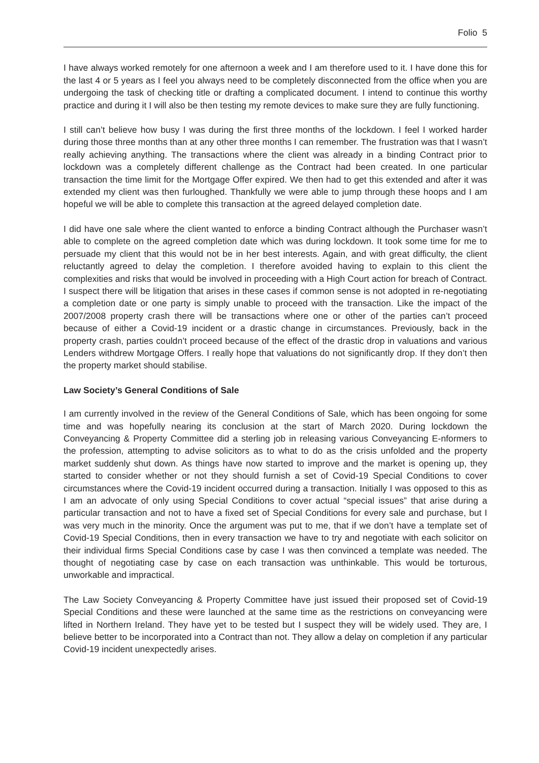Folio 5
I have always worked remotely for one afternoon a week and I am therefore used to it. I have done this for the last 4 or 5 years as I feel you always need to be completely disconnected from the office when you are undergoing the task of checking title or drafting a complicated document. I intend to continue this worthy practice and during it I will also be then testing my remote devices to make sure they are fully functioning.
I still can’t believe how busy I was during the first three months of the lockdown. I feel I worked harder during those three months than at any other three months I can remember. The frustration was that I wasn’t really achieving anything. The transactions where the client was already in a binding Contract prior to lockdown was a completely different challenge as the Contract had been created. In one particular transaction the time limit for the Mortgage Offer expired. We then had to get this extended and after it was extended my client was then furloughed. Thankfully we were able to jump through these hoops and I am hopeful we will be able to complete this transaction at the agreed delayed completion date.
I did have one sale where the client wanted to enforce a binding Contract although the Purchaser wasn’t able to complete on the agreed completion date which was during lockdown. It took some time for me to persuade my client that this would not be in her best interests. Again, and with great difficulty, the client reluctantly agreed to delay the completion. I therefore avoided having to explain to this client the complexities and risks that would be involved in proceeding with a High Court action for breach of Contract. I suspect there will be litigation that arises in these cases if common sense is not adopted in re-negotiating a completion date or one party is simply unable to proceed with the transaction. Like the impact of the 2007/2008 property crash there will be transactions where one or other of the parties can’t proceed because of either a Covid-19 incident or a drastic change in circumstances. Previously, back in the property crash, parties couldn’t proceed because of the effect of the drastic drop in valuations and various Lenders withdrew Mortgage Offers. I really hope that valuations do not significantly drop. If they don’t then the property market should stabilise.
Law Society’s General Conditions of Sale
I am currently involved in the review of the General Conditions of Sale, which has been ongoing for some time and was hopefully nearing its conclusion at the start of March 2020. During lockdown the Conveyancing & Property Committee did a sterling job in releasing various Conveyancing E-nformers to the profession, attempting to advise solicitors as to what to do as the crisis unfolded and the property market suddenly shut down. As things have now started to improve and the market is opening up, they started to consider whether or not they should furnish a set of Covid-19 Special Conditions to cover circumstances where the Covid-19 incident occurred during a transaction. Initially I was opposed to this as I am an advocate of only using Special Conditions to cover actual “special issues” that arise during a particular transaction and not to have a fixed set of Special Conditions for every sale and purchase, but I was very much in the minority. Once the argument was put to me, that if we don’t have a template set of Covid-19 Special Conditions, then in every transaction we have to try and negotiate with each solicitor on their individual firms Special Conditions case by case I was then convinced a template was needed. The thought of negotiating case by case on each transaction was unthinkable. This would be torturous, unworkable and impractical.
The Law Society Conveyancing & Property Committee have just issued their proposed set of Covid-19 Special Conditions and these were launched at the same time as the restrictions on conveyancing were lifted in Northern Ireland. They have yet to be tested but I suspect they will be widely used. They are, I believe better to be incorporated into a Contract than not. They allow a delay on completion if any particular Covid-19 incident unexpectedly arises.